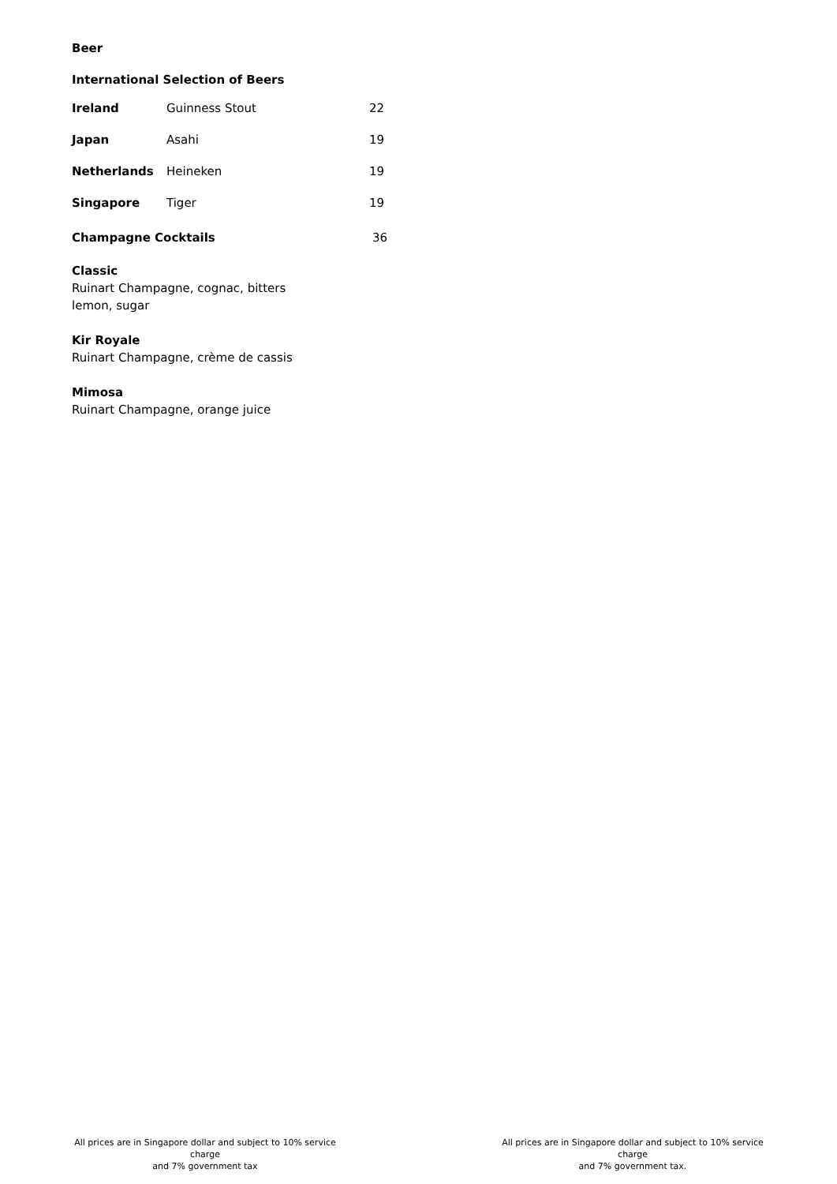Beer
International Selection of Beers
| Ireland | Guinness Stout | 22 |
| Japan | Asahi | 19 |
| Netherlands | Heineken | 19 |
| Singapore | Tiger | 19 |
Champagne Cocktails 36
Classic
Ruinart Champagne, cognac, bitters
lemon, sugar
Kir Royale
Ruinart Champagne, crème de cassis
Mimosa
Ruinart Champagne, orange juice
All prices are in Singapore dollar and subject to 10% service charge
and 7% government tax
All prices are in Singapore dollar and subject to 10% service charge
and 7% government tax.